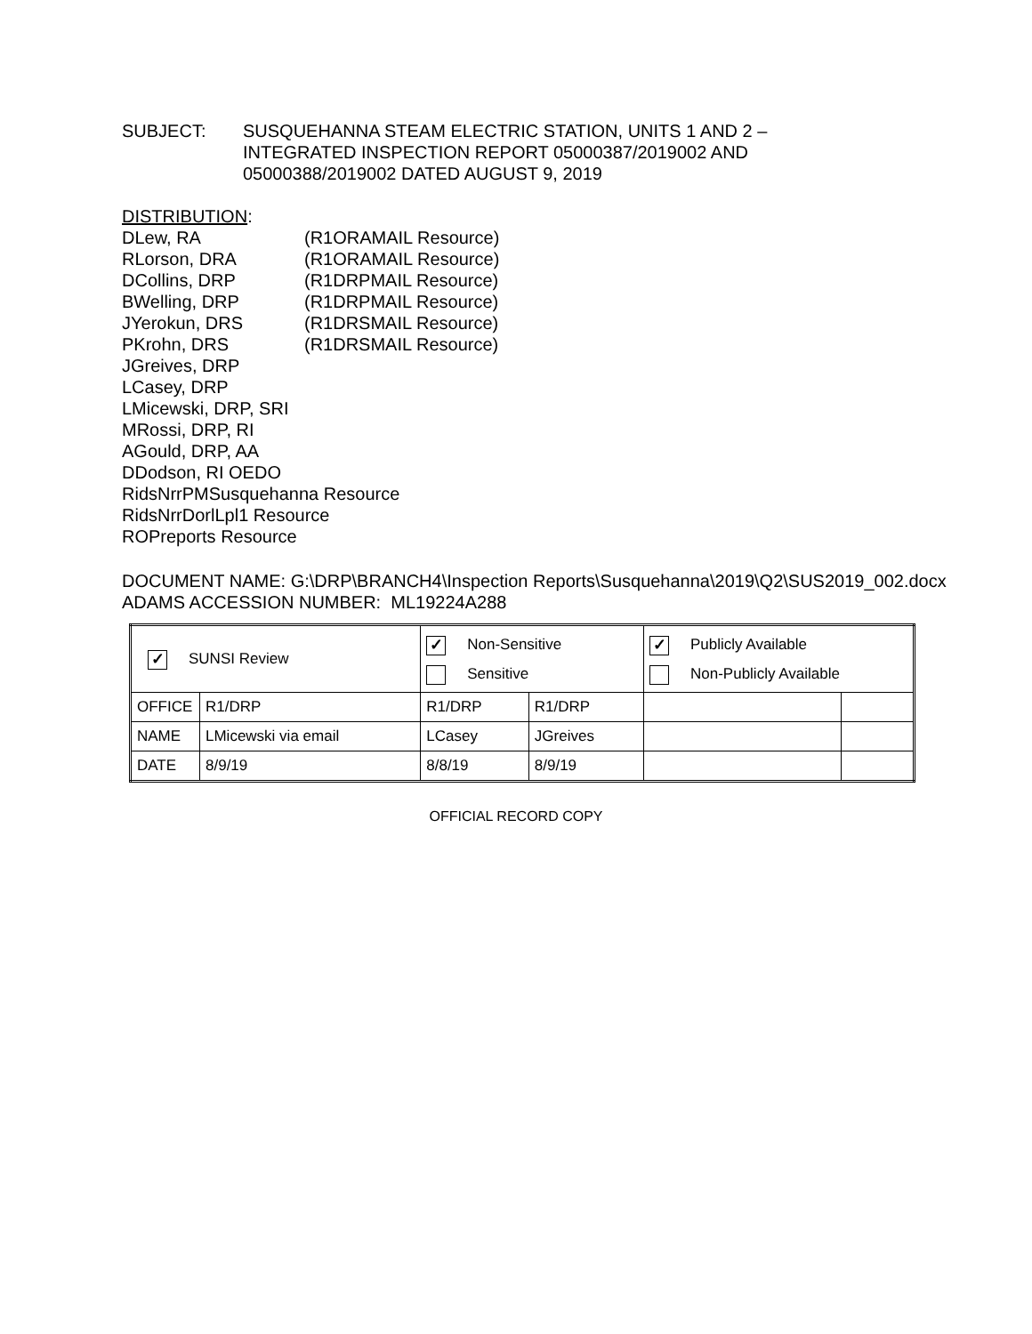SUBJECT: SUSQUEHANNA STEAM ELECTRIC STATION, UNITS 1 AND 2 –
INTEGRATED INSPECTION REPORT 05000387/2019002 AND
05000388/2019002 DATED AUGUST 9, 2019
DISTRIBUTION:
DLew, RA (R1ORAMAIL Resource)
RLorson, DRA (R1ORAMAIL Resource)
DCollins, DRP (R1DRPMAIL Resource)
BWelling, DRP (R1DRPMAIL Resource)
JYerokun, DRS (R1DRSMAIL Resource)
PKrohn, DRS (R1DRSMAIL Resource)
JGreives, DRP
LCasey, DRP
LMicewski, DRP, SRI
MRossi, DRP, RI
AGould, DRP, AA
DDodson, RI OEDO
RidsNrrPMSusquehanna Resource
RidsNrrDorlLpl1 Resource
ROPreports Resource
DOCUMENT NAME: G:\DRP\BRANCH4\Inspection Reports\Susquehanna\2019\Q2\SUS2019_002.docx
ADAMS ACCESSION NUMBER: ML19224A288
| ✓ SUNSI Review | | ✓ Non-Sensitive Sensitive | | ✓ Publicly Available Non-Publicly Available | |
| OFFICE | R1/DRP | R1/DRP | R1/DRP | | |
| NAME | LMicewski via email | LCasey | JGreives | | |
| DATE | 8/9/19 | 8/8/19 | 8/9/19 | | |
OFFICIAL RECORD COPY